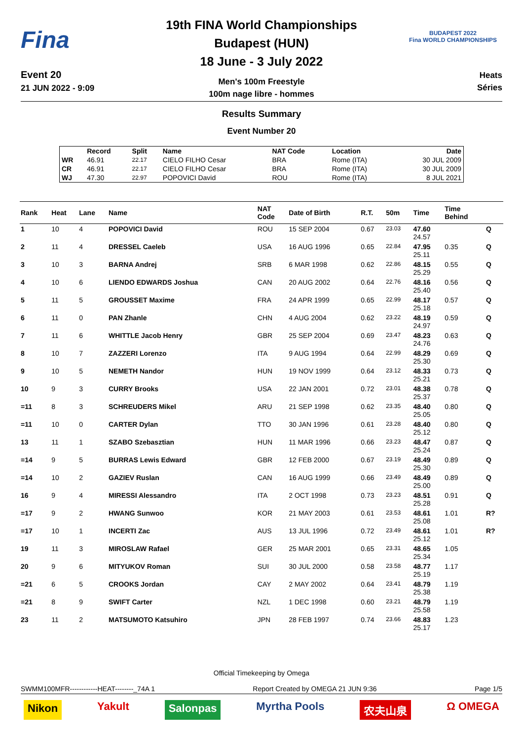Fina
Event 20
21 JUN 2022 - 9:09
19th FINA World Championships
Budapest (HUN)
18 June - 3 July 2022
Men's 100m Freestyle
100m nage libre - hommes
BUDAPEST 2022
Fina WORLD CHAMPIONSHIPS
Heats
Séries
Results Summary
Event Number 20
| | Record | Split | Name | NAT Code | Location | Date |
| --- | --- | --- | --- | --- | --- | --- |
| WR | 46.91 | 22.17 | CIELO FILHO Cesar | BRA | Rome (ITA) | 30 JUL 2009 |
| CR | 46.91 | 22.17 | CIELO FILHO Cesar | BRA | Rome (ITA) | 30 JUL 2009 |
| WJ | 47.30 | 22.97 | POPOVICI David | ROU | Rome (ITA) | 8 JUL 2021 |
| Rank | Heat | Lane | Name | NAT Code | Date of Birth | R.T. | 50m | Time | Time Behind | |
| --- | --- | --- | --- | --- | --- | --- | --- | --- | --- | --- |
| 1 | 10 | 4 | POPOVICI David | ROU | 15 SEP 2004 | 0.67 | 23.03 | 47.60 24.57 | | Q |
| 2 | 11 | 4 | DRESSEL Caeleb | USA | 16 AUG 1996 | 0.65 | 22.84 | 47.95 25.11 | 0.35 | Q |
| 3 | 10 | 3 | BARNA Andrej | SRB | 6 MAR 1998 | 0.62 | 22.86 | 48.15 25.29 | 0.55 | Q |
| 4 | 10 | 6 | LIENDO EDWARDS Joshua | CAN | 20 AUG 2002 | 0.64 | 22.76 | 48.16 25.40 | 0.56 | Q |
| 5 | 11 | 5 | GROUSSET Maxime | FRA | 24 APR 1999 | 0.65 | 22.99 | 48.17 25.18 | 0.57 | Q |
| 6 | 11 | 0 | PAN Zhanle | CHN | 4 AUG 2004 | 0.62 | 23.22 | 48.19 24.97 | 0.59 | Q |
| 7 | 11 | 6 | WHITTLE Jacob Henry | GBR | 25 SEP 2004 | 0.69 | 23.47 | 48.23 24.76 | 0.63 | Q |
| 8 | 10 | 7 | ZAZZERI Lorenzo | ITA | 9 AUG 1994 | 0.64 | 22.99 | 48.29 25.30 | 0.69 | Q |
| 9 | 10 | 5 | NEMETH Nandor | HUN | 19 NOV 1999 | 0.64 | 23.12 | 48.33 25.21 | 0.73 | Q |
| 10 | 9 | 3 | CURRY Brooks | USA | 22 JAN 2001 | 0.72 | 23.01 | 48.38 25.37 | 0.78 | Q |
| =11 | 8 | 3 | SCHREUDERS Mikel | ARU | 21 SEP 1998 | 0.62 | 23.35 | 48.40 25.05 | 0.80 | Q |
| =11 | 10 | 0 | CARTER Dylan | TTO | 30 JAN 1996 | 0.61 | 23.28 | 48.40 25.12 | 0.80 | Q |
| 13 | 11 | 1 | SZABO Szebasztian | HUN | 11 MAR 1996 | 0.66 | 23.23 | 48.47 25.24 | 0.87 | Q |
| =14 | 9 | 5 | BURRAS Lewis Edward | GBR | 12 FEB 2000 | 0.67 | 23.19 | 48.49 25.30 | 0.89 | Q |
| =14 | 10 | 2 | GAZIEV Ruslan | CAN | 16 AUG 1999 | 0.66 | 23.49 | 48.49 25.00 | 0.89 | Q |
| 16 | 9 | 4 | MIRESSI Alessandro | ITA | 2 OCT 1998 | 0.73 | 23.23 | 48.51 25.28 | 0.91 | Q |
| =17 | 9 | 2 | HWANG Sunwoo | KOR | 21 MAY 2003 | 0.61 | 23.53 | 48.61 25.08 | 1.01 | R? |
| =17 | 10 | 1 | INCERTI Zac | AUS | 13 JUL 1996 | 0.72 | 23.49 | 48.61 25.12 | 1.01 | R? |
| 19 | 11 | 3 | MIROSLAW Rafael | GER | 25 MAR 2001 | 0.65 | 23.31 | 48.65 25.34 | 1.05 | |
| 20 | 9 | 6 | MITYUKOV Roman | SUI | 30 JUL 2000 | 0.58 | 23.58 | 48.77 25.19 | 1.17 | |
| =21 | 6 | 5 | CROOKS Jordan | CAY | 2 MAY 2002 | 0.64 | 23.41 | 48.79 25.38 | 1.19 | |
| =21 | 8 | 9 | SWIFT Carter | NZL | 1 DEC 1998 | 0.60 | 23.21 | 48.79 25.58 | 1.19 | |
| 23 | 11 | 2 | MATSUMOTO Katsuhiro | JPN | 28 FEB 1997 | 0.74 | 23.66 | 48.83 25.17 | 1.23 | |
Official Timekeeping by Omega
SWMM100MFR------------HEAT--------_74A 1 Report Created by OMEGA 21 JUN 9:36 Page 1/5
Nikon Yakult Salonpas Myrtha Pools 农夫山泉 Ω OMEGA